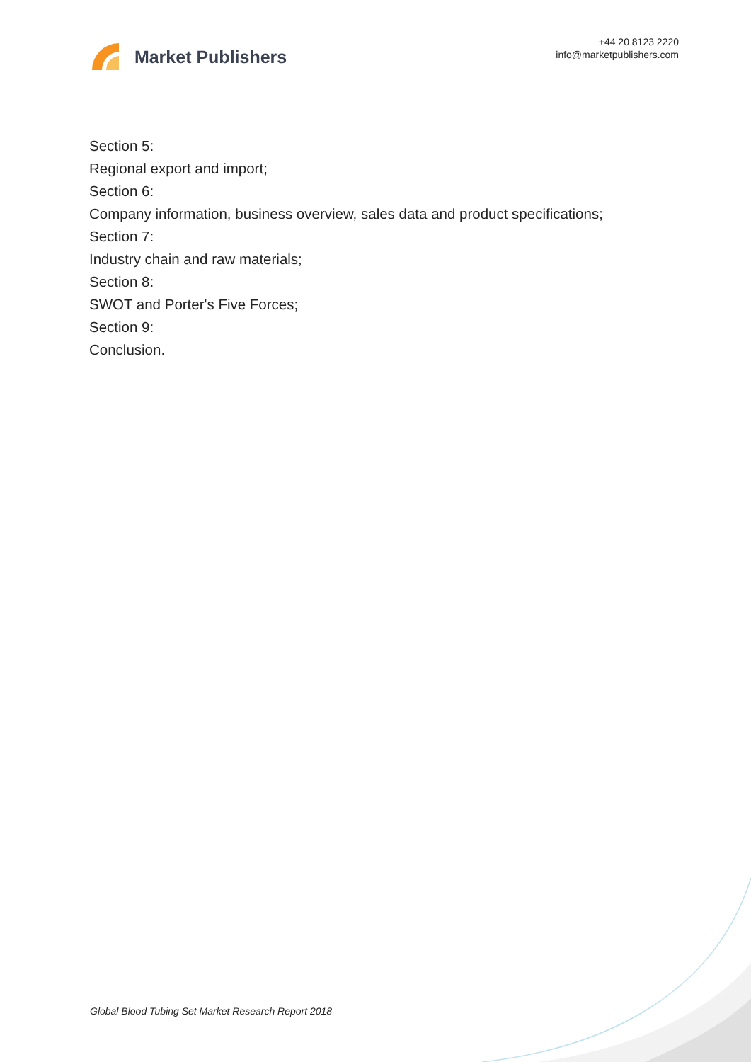Market Publishers
+44 20 8123 2220
info@marketpublishers.com
Section 5:
Regional export and import;
Section 6:
Company information, business overview, sales data and product specifications;
Section 7:
Industry chain and raw materials;
Section 8:
SWOT and Porter's Five Forces;
Section 9:
Conclusion.
Global Blood Tubing Set Market Research Report 2018